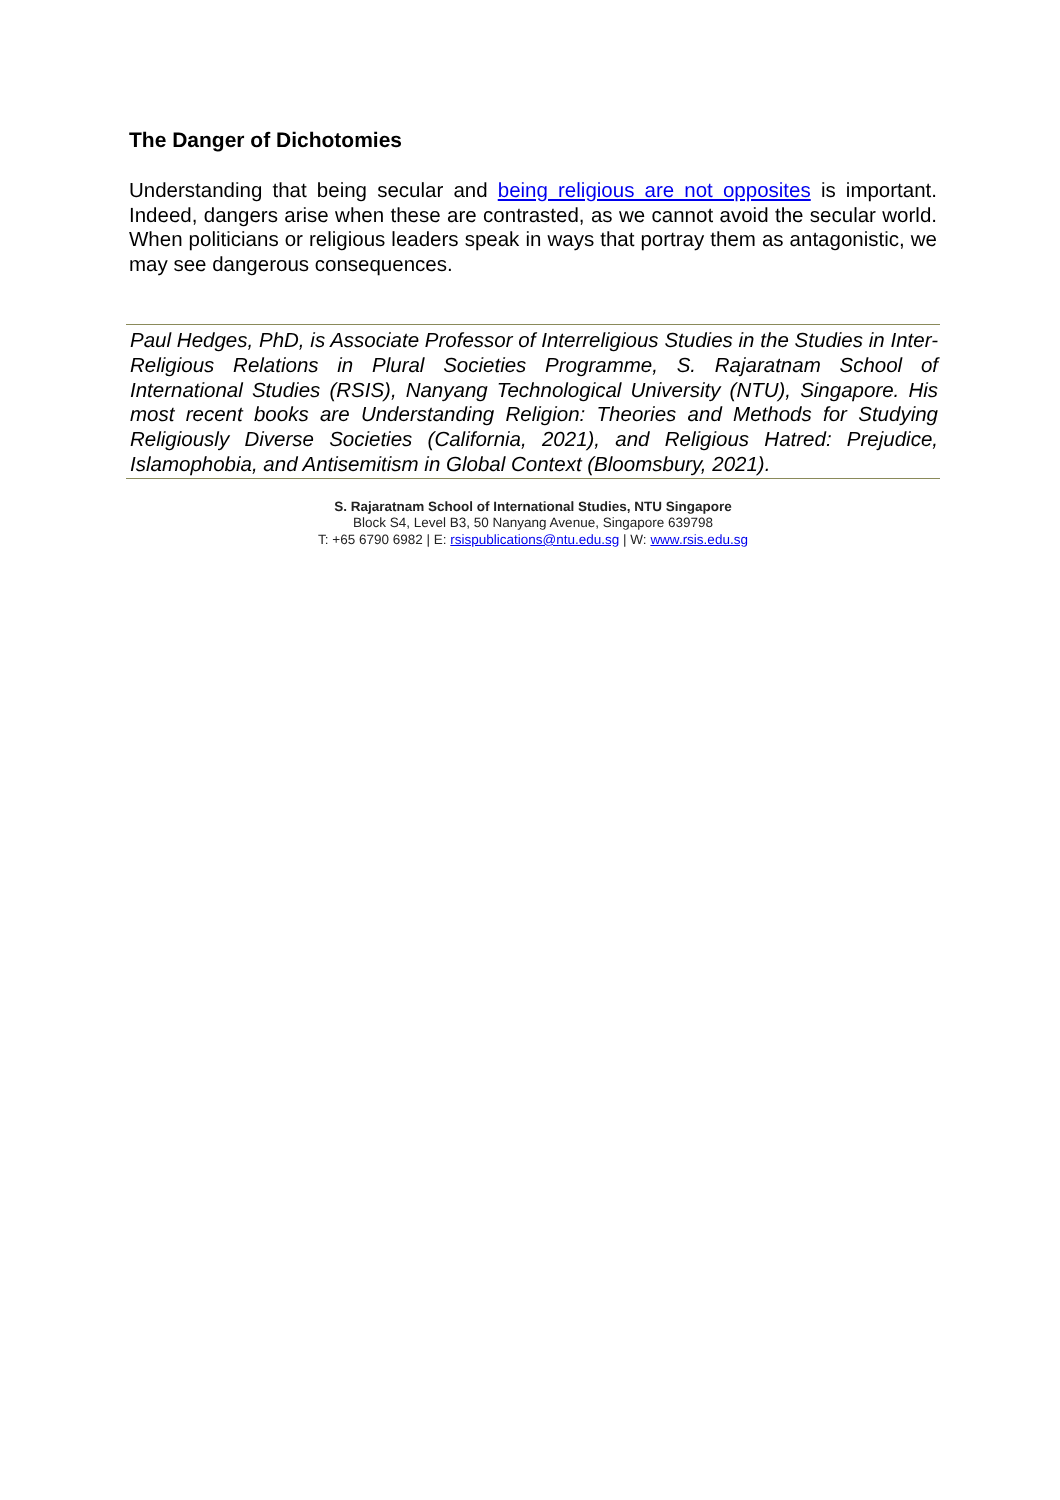The Danger of Dichotomies
Understanding that being secular and being religious are not opposites is important. Indeed, dangers arise when these are contrasted, as we cannot avoid the secular world. When politicians or religious leaders speak in ways that portray them as antagonistic, we may see dangerous consequences.
Paul Hedges, PhD, is Associate Professor of Interreligious Studies in the Studies in Inter-Religious Relations in Plural Societies Programme, S. Rajaratnam School of International Studies (RSIS), Nanyang Technological University (NTU), Singapore. His most recent books are Understanding Religion: Theories and Methods for Studying Religiously Diverse Societies (California, 2021), and Religious Hatred: Prejudice, Islamophobia, and Antisemitism in Global Context (Bloomsbury, 2021).
S. Rajaratnam School of International Studies, NTU Singapore
Block S4, Level B3, 50 Nanyang Avenue, Singapore 639798
T: +65 6790 6982 | E: rsispublications@ntu.edu.sg | W: www.rsis.edu.sg